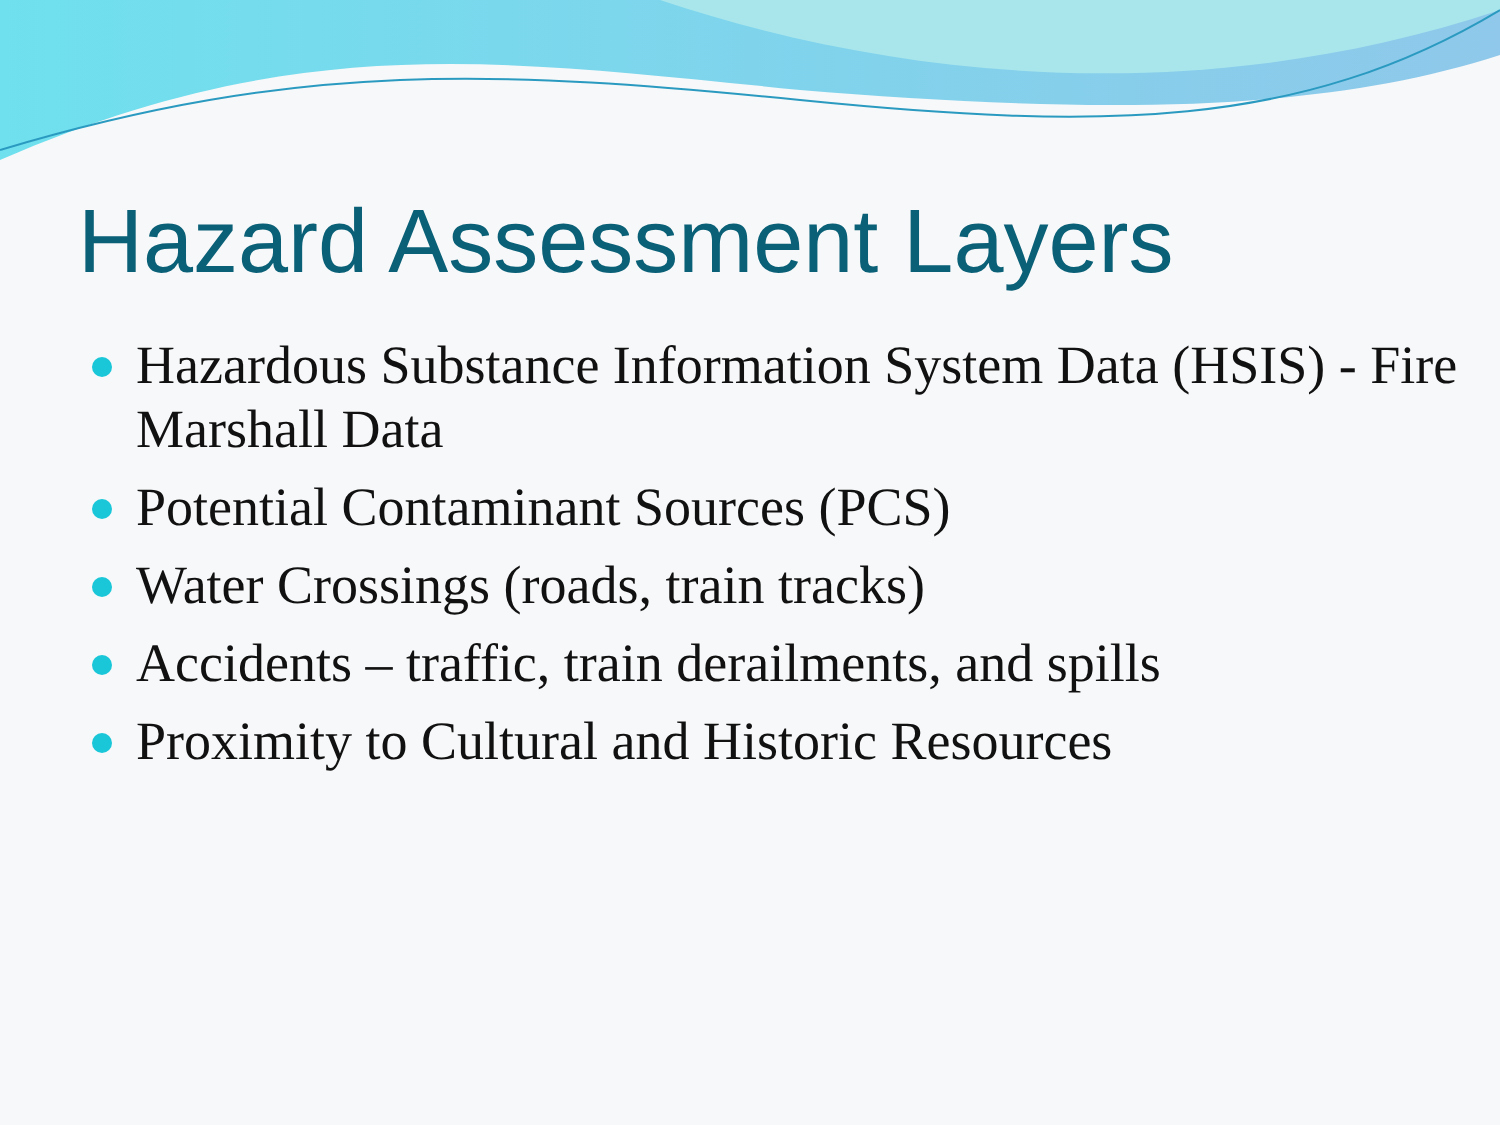Hazard Assessment Layers
Hazardous Substance Information System Data (HSIS) - Fire Marshall Data
Potential Contaminant Sources (PCS)
Water Crossings (roads, train tracks)
Accidents – traffic, train derailments, and spills
Proximity to Cultural and Historic Resources